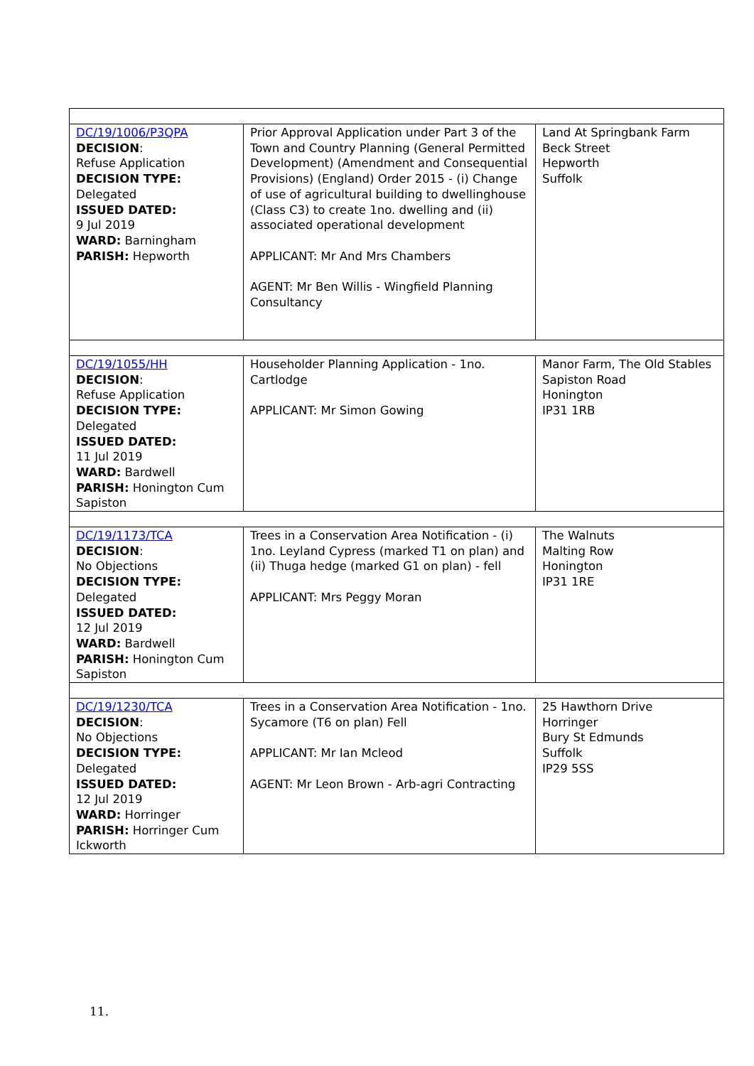| DC/19/1006/P3QPA DECISION : Refuse Application DECISION TYPE: Delegated ISSUED DATED: 9 Jul 2019 WARD: Barningham PARISH: Hepworth | Prior Approval Application under Part 3 of the Town and Country Planning (General Permitted Development) (Amendment and Consequential Provisions) (England) Order 2015 - (i) Change of use of agricultural building to dwellinghouse (Class C3) to create 1no. dwelling and (ii) associated operational development APPLICANT: Mr And Mrs Chambers AGENT: Mr Ben Willis - Wingfield Planning Consultancy | Land At Springbank Farm Beck Street Hepworth Suffolk |
| DC/19/1055/HH DECISION : Refuse Application DECISION TYPE: Delegated ISSUED DATED: 11 Jul 2019 WARD: Bardwell PARISH: Honington Cum Sapiston | Householder Planning Application - 1no. Cartlodge APPLICANT: Mr Simon Gowing | Manor Farm, The Old Stables Sapiston Road Honington IP31 1RB |
| DC/19/1173/TCA DECISION : No Objections DECISION TYPE: Delegated ISSUED DATED: 12 Jul 2019 WARD: Bardwell PARISH: Honington Cum Sapiston | Trees in a Conservation Area Notification - (i) 1no. Leyland Cypress (marked T1 on plan) and (ii) Thuga hedge (marked G1 on plan) - fell APPLICANT: Mrs Peggy Moran | The Walnuts Malting Row Honington IP31 1RE |
| DC/19/1230/TCA DECISION : No Objections DECISION TYPE: Delegated ISSUED DATED: 12 Jul 2019 WARD: Horringer PARISH: Horringer Cum Ickworth | Trees in a Conservation Area Notification - 1no. Sycamore (T6 on plan) Fell APPLICANT: Mr Ian Mcleod AGENT: Mr Leon Brown - Arb-agri Contracting | 25 Hawthorn Drive Horringer Bury St Edmunds Suffolk IP29 5SS |
11.